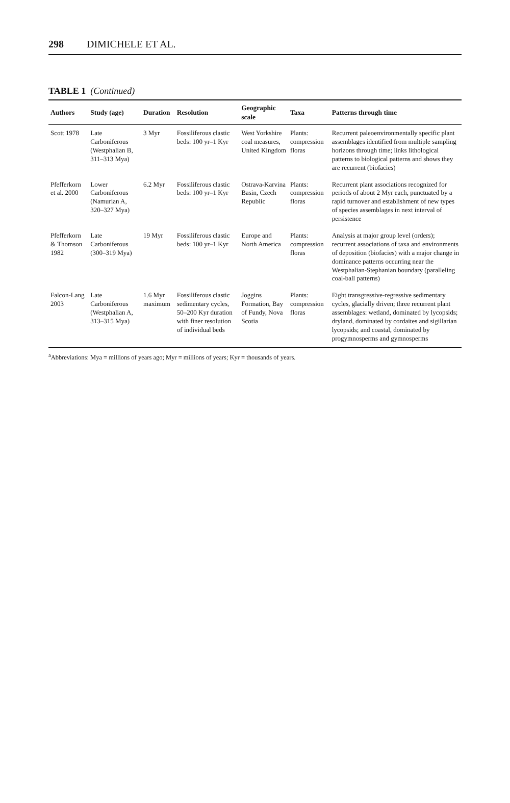298 DIMICHELE ET AL.
TABLE 1 (Continued)
| Authors | Study (age) | Duration | Resolution | Geographic scale | Taxa | Patterns through time |
| --- | --- | --- | --- | --- | --- | --- |
| Scott 1978 | Late Carboniferous (Westphalian B, 311–313 Mya) | 3 Myr | Fossiliferous clastic beds: 100 yr–1 Kyr | West Yorkshire coal measures, United Kingdom | Plants: compression floras | Recurrent paleoenvironmentally specific plant assemblages identified from multiple sampling horizons through time; links lithological patterns to biological patterns and shows they are recurrent (biofacies) |
| Pfefferkorn et al. 2000 | Lower Carboniferous (Namurian A, 320–327 Mya) | 6.2 Myr | Fossiliferous clastic beds: 100 yr–1 Kyr | Ostrava-Karvina Basin, Czech Republic | Plants: compression floras | Recurrent plant associations recognized for periods of about 2 Myr each, punctuated by a rapid turnover and establishment of new types of species assemblages in next interval of persistence |
| Pfefferkorn & Thomson 1982 | Late Carboniferous (300–319 Mya) | 19 Myr | Fossiliferous clastic beds: 100 yr–1 Kyr | Europe and North America | Plants: compression floras | Analysis at major group level (orders); recurrent associations of taxa and environments of deposition (biofacies) with a major change in dominance patterns occurring near the Westphalian-Stephanian boundary (paralleling coal-ball patterns) |
| Falcon-Lang 2003 | Late Carboniferous (Westphalian A, 313–315 Mya) | 1.6 Myr maximum | Fossiliferous clastic sedimentary cycles, 50–200 Kyr duration with finer resolution of individual beds | Joggins Formation, Bay of Fundy, Nova Scotia | Plants: compression floras | Eight transgressive-regressive sedimentary cycles, glacially driven; three recurrent plant assemblages: wetland, dominated by lycopsids; dryland, dominated by cordaites and sigillarian lycopsids; and coastal, dominated by progymnosperms and gymnosperms |
<sup>a</sup> Abbreviations: Mya = millions of years ago; Myr = millions of years; Kyr = thousands of years.